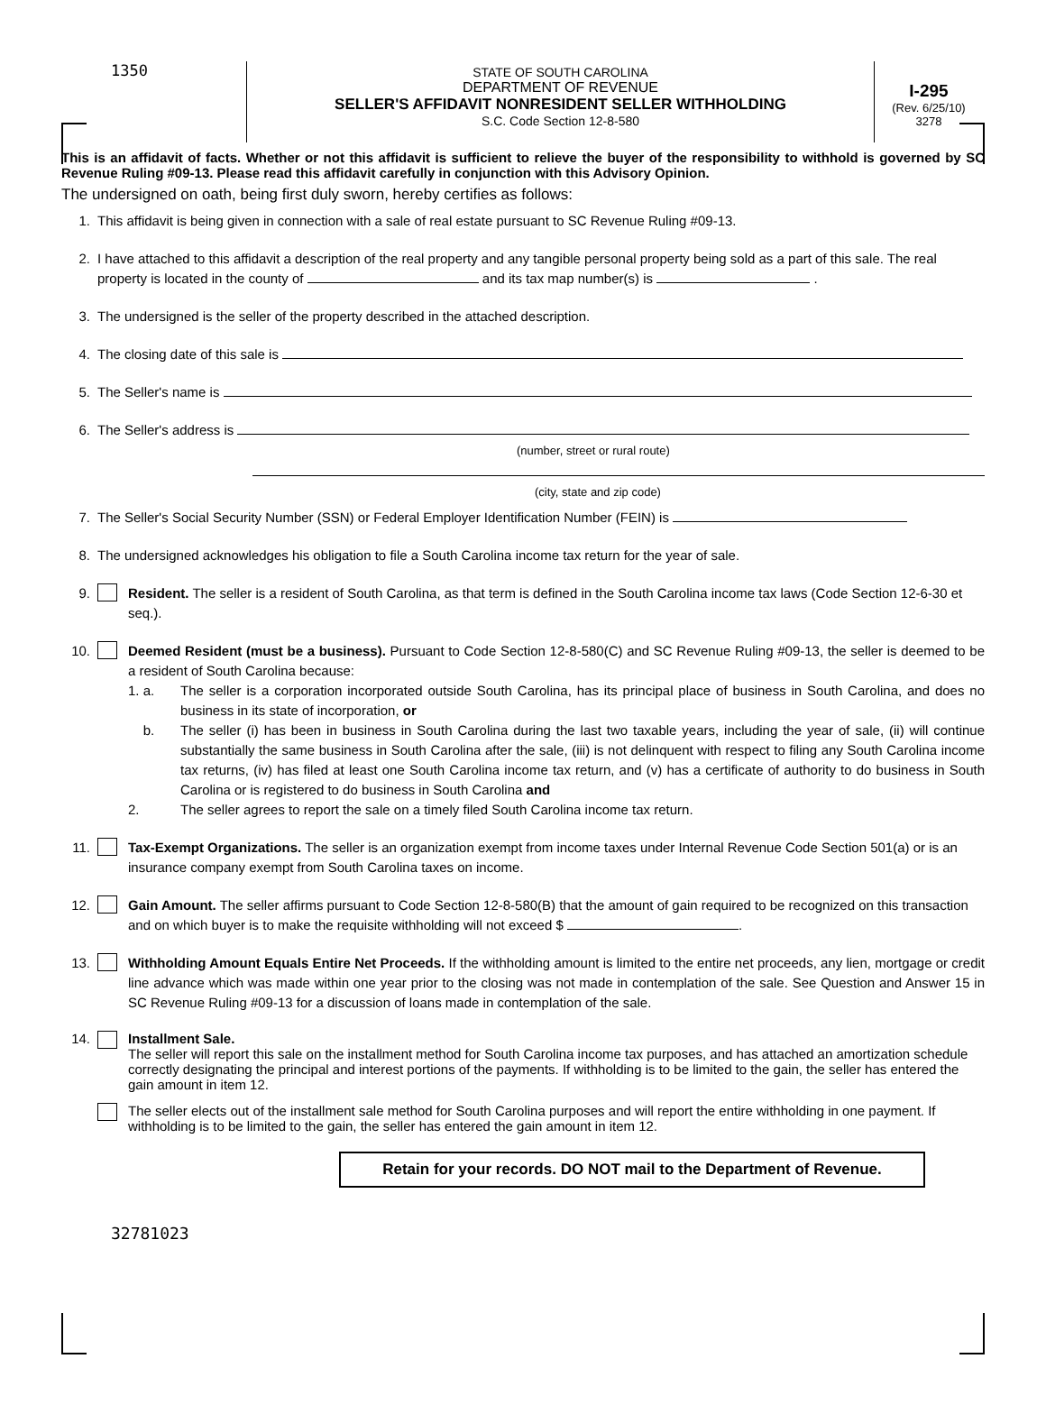1350
STATE OF SOUTH CAROLINA
DEPARTMENT OF REVENUE
SELLER'S AFFIDAVIT NONRESIDENT SELLER WITHHOLDING
S.C. Code Section 12-8-580
I-295
(Rev. 6/25/10)
3278
This is an affidavit of facts. Whether or not this affidavit is sufficient to relieve the buyer of the responsibility to withhold is governed by SC Revenue Ruling #09-13. Please read this affidavit carefully in conjunction with this Advisory Opinion.
The undersigned on oath, being first duly sworn, hereby certifies as follows:
1. This affidavit is being given in connection with a sale of real estate pursuant to SC Revenue Ruling #09-13.
2. I have attached to this affidavit a description of the real property and any tangible personal property being sold as a part of this sale. The real property is located in the county of and its tax map number(s) is .
3. The undersigned is the seller of the property described in the attached description.
4. The closing date of this sale is
5. The Seller's name is
6. The Seller's address is
(number, street or rural route)
(city, state and zip code)
7. The Seller's Social Security Number (SSN) or Federal Employer Identification Number (FEIN) is
8. The undersigned acknowledges his obligation to file a South Carolina income tax return for the year of sale.
9. Resident. The seller is a resident of South Carolina, as that term is defined in the South Carolina income tax laws (Code Section 12-6-30 et seq.).
10. Deemed Resident (must be a business). Pursuant to Code Section 12-8-580(C) and SC Revenue Ruling #09-13, the seller is deemed to be a resident of South Carolina because:
1. a. The seller is a corporation incorporated outside South Carolina, has its principal place of business in South Carolina, and does no business in its state of incorporation, or
b. The seller (i) has been in business in South Carolina during the last two taxable years, including the year of sale, (ii) will continue substantially the same business in South Carolina after the sale, (iii) is not delinquent with respect to filing any South Carolina income tax returns, (iv) has filed at least one South Carolina income tax return, and (v) has a certificate of authority to do business in South Carolina or is registered to do business in South Carolina and
2. The seller agrees to report the sale on a timely filed South Carolina income tax return.
11. Tax-Exempt Organizations. The seller is an organization exempt from income taxes under Internal Revenue Code Section 501(a) or is an insurance company exempt from South Carolina taxes on income.
12. Gain Amount. The seller affirms pursuant to Code Section 12-8-580(B) that the amount of gain required to be recognized on this transaction and on which buyer is to make the requisite withholding will not exceed $ .
13. Withholding Amount Equals Entire Net Proceeds. If the withholding amount is limited to the entire net proceeds, any lien, mortgage or credit line advance which was made within one year prior to the closing was not made in contemplation of the sale. See Question and Answer 15 in SC Revenue Ruling #09-13 for a discussion of loans made in contemplation of the sale.
14. Installment Sale.
The seller will report this sale on the installment method for South Carolina income tax purposes, and has attached an amortization schedule correctly designating the principal and interest portions of the payments. If withholding is to be limited to the gain, the seller has entered the gain amount in item 12.
The seller elects out of the installment sale method for South Carolina purposes and will report the entire withholding in one payment. If withholding is to be limited to the gain, the seller has entered the gain amount in item 12.
Retain for your records. DO NOT mail to the Department of Revenue.
32781023